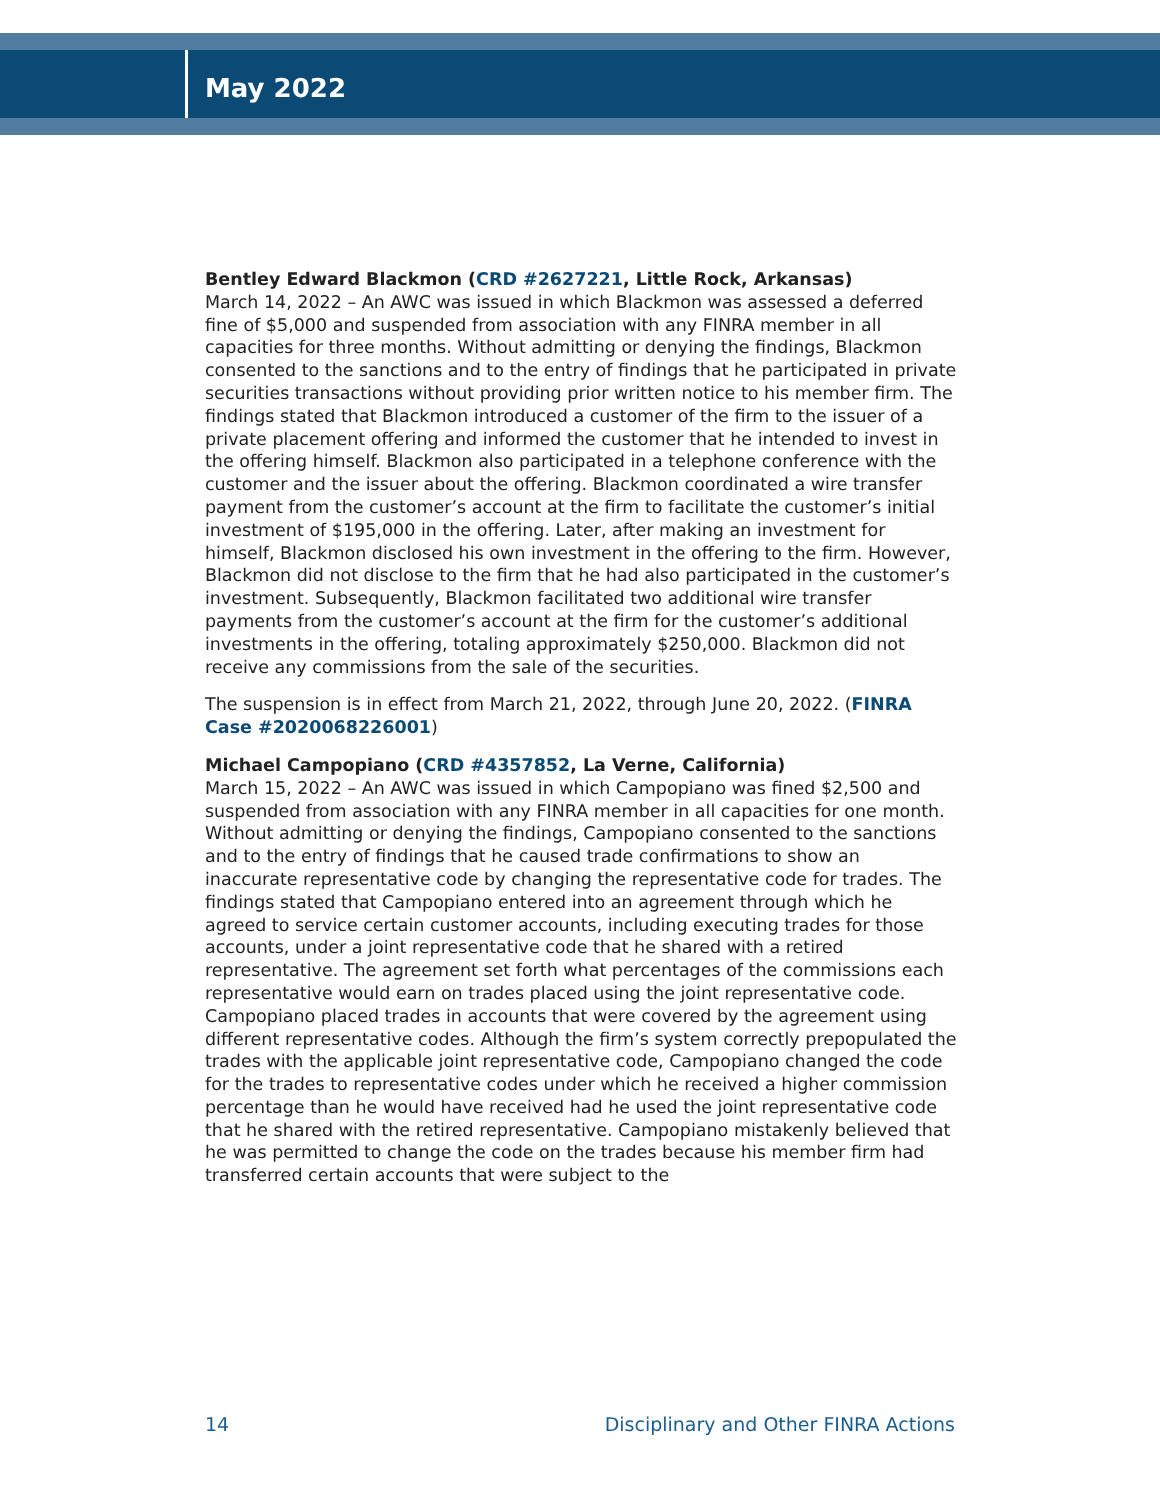May 2022
Bentley Edward Blackmon (CRD #2627221, Little Rock, Arkansas)
March 14, 2022 – An AWC was issued in which Blackmon was assessed a deferred fine of $5,000 and suspended from association with any FINRA member in all capacities for three months. Without admitting or denying the findings, Blackmon consented to the sanctions and to the entry of findings that he participated in private securities transactions without providing prior written notice to his member firm. The findings stated that Blackmon introduced a customer of the firm to the issuer of a private placement offering and informed the customer that he intended to invest in the offering himself. Blackmon also participated in a telephone conference with the customer and the issuer about the offering. Blackmon coordinated a wire transfer payment from the customer’s account at the firm to facilitate the customer’s initial investment of $195,000 in the offering. Later, after making an investment for himself, Blackmon disclosed his own investment in the offering to the firm. However, Blackmon did not disclose to the firm that he had also participated in the customer’s investment. Subsequently, Blackmon facilitated two additional wire transfer payments from the customer’s account at the firm for the customer’s additional investments in the offering, totaling approximately $250,000. Blackmon did not receive any commissions from the sale of the securities.
The suspension is in effect from March 21, 2022, through June 20, 2022. (FINRA Case #2020068226001)
Michael Campopiano (CRD #4357852, La Verne, California)
March 15, 2022 – An AWC was issued in which Campopiano was fined $2,500 and suspended from association with any FINRA member in all capacities for one month. Without admitting or denying the findings, Campopiano consented to the sanctions and to the entry of findings that he caused trade confirmations to show an inaccurate representative code by changing the representative code for trades. The findings stated that Campopiano entered into an agreement through which he agreed to service certain customer accounts, including executing trades for those accounts, under a joint representative code that he shared with a retired representative. The agreement set forth what percentages of the commissions each representative would earn on trades placed using the joint representative code. Campopiano placed trades in accounts that were covered by the agreement using different representative codes. Although the firm’s system correctly prepopulated the trades with the applicable joint representative code, Campopiano changed the code for the trades to representative codes under which he received a higher commission percentage than he would have received had he used the joint representative code that he shared with the retired representative. Campopiano mistakenly believed that he was permitted to change the code on the trades because his member firm had transferred certain accounts that were subject to the
14 Disciplinary and Other FINRA Actions